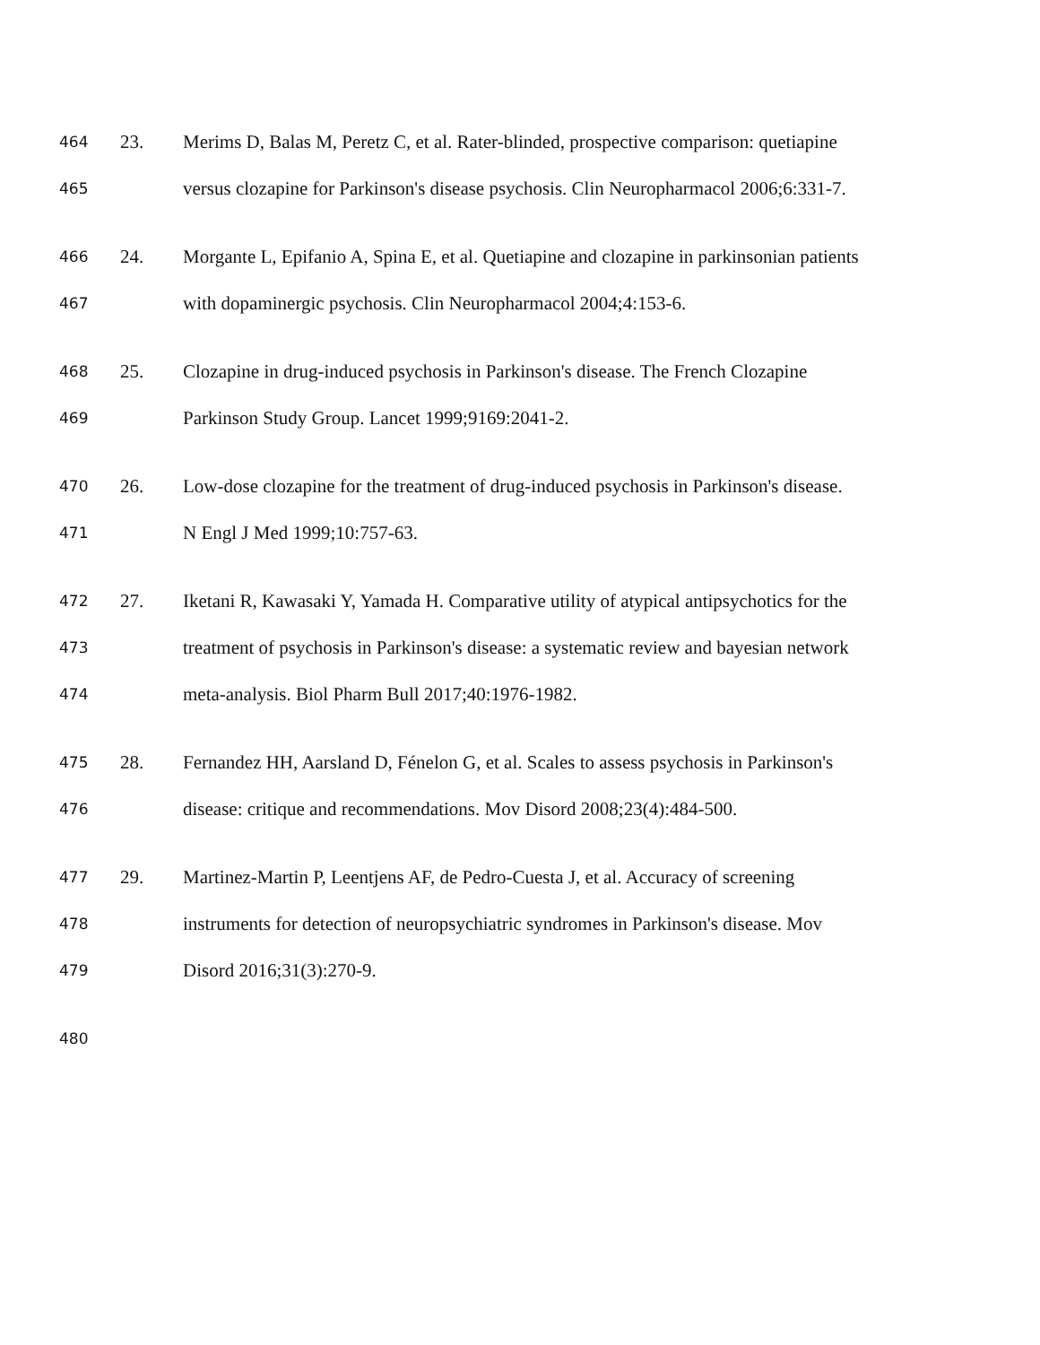464 23. Merims D, Balas M, Peretz C, et al. Rater-blinded, prospective comparison: quetiapine
465 versus clozapine for Parkinson's disease psychosis. Clin Neuropharmacol 2006;6:331-7.
466 24. Morgante L, Epifanio A, Spina E, et al. Quetiapine and clozapine in parkinsonian patients
467 with dopaminergic psychosis. Clin Neuropharmacol 2004;4:153-6.
468 25. Clozapine in drug-induced psychosis in Parkinson's disease. The French Clozapine
469 Parkinson Study Group. Lancet 1999;9169:2041-2.
470 26. Low-dose clozapine for the treatment of drug-induced psychosis in Parkinson's disease.
471 N Engl J Med 1999;10:757-63.
472 27. Iketani R, Kawasaki Y, Yamada H. Comparative utility of atypical antipsychotics for the
473 treatment of psychosis in Parkinson's disease: a systematic review and bayesian network
474 meta-analysis. Biol Pharm Bull 2017;40:1976-1982.
475 28. Fernandez HH, Aarsland D, Fénelon G, et al. Scales to assess psychosis in Parkinson's
476 disease: critique and recommendations. Mov Disord 2008;23(4):484-500.
477 29. Martinez-Martin P, Leentjens AF, de Pedro-Cuesta J, et al. Accuracy of screening
478 instruments for detection of neuropsychiatric syndromes in Parkinson's disease. Mov
479 Disord 2016;31(3):270-9.
480